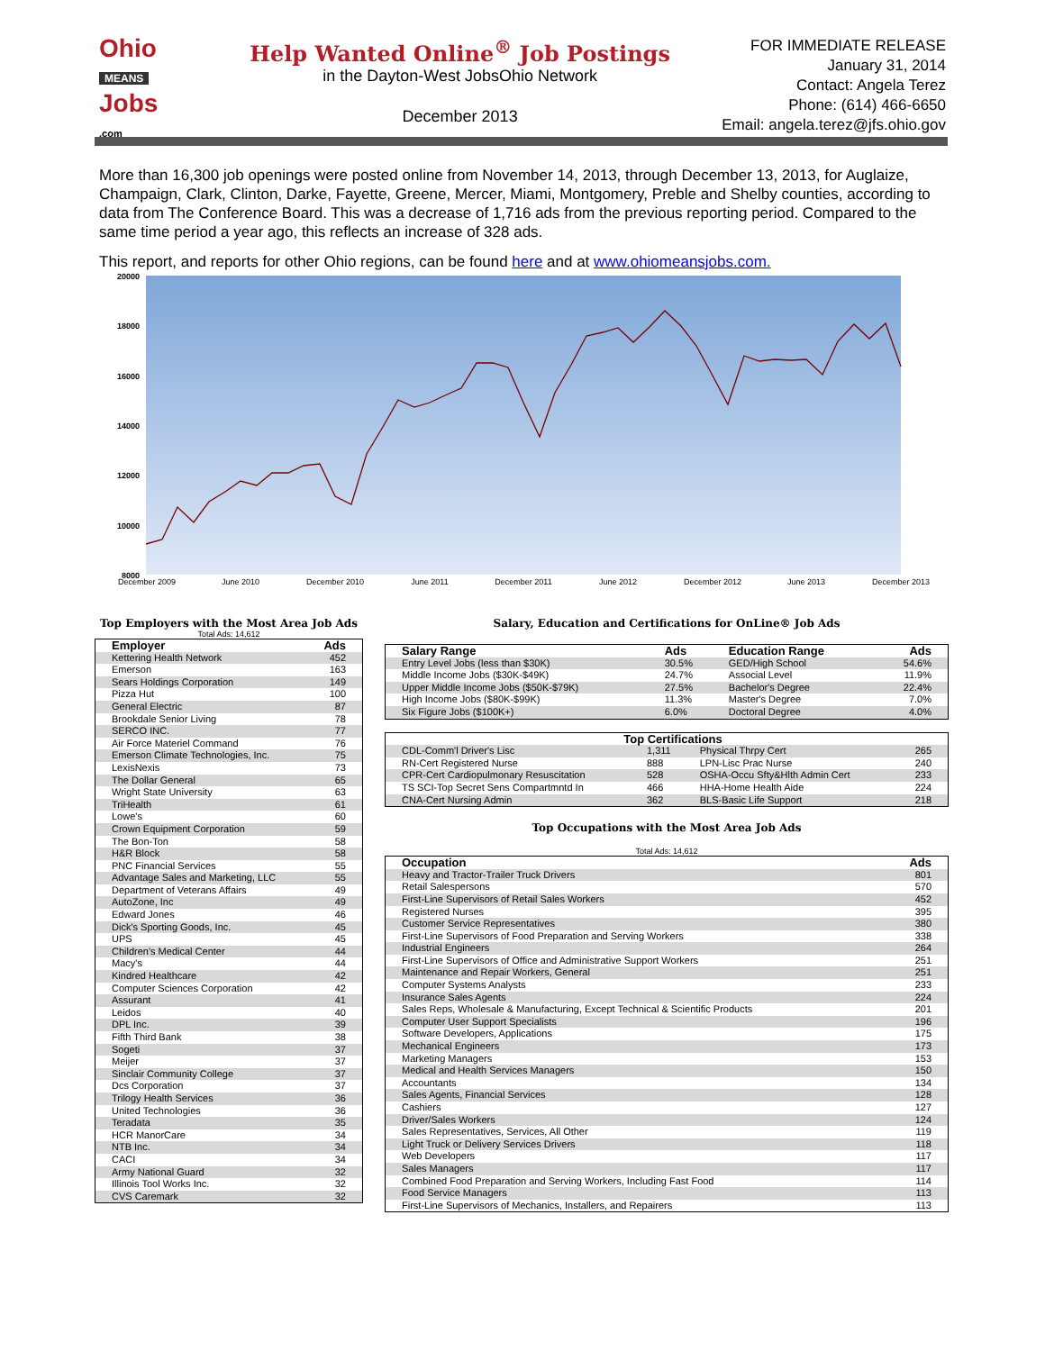Ohio
MEANS
Jobs
.com
Help Wanted Online<sup>®</sup> Job Postings
in the Dayton-West JobsOhio Network
December 2013
FOR IMMEDIATE RELEASE
January 31, 2014
Contact: Angela Terez
Phone: (614) 466-6650
Email: angela.terez@jfs.ohio.gov
More than 16,300 job openings were posted online from November 14, 2013, through December 13, 2013, for Auglaize, Champaign, Clark, Clinton, Darke, Fayette, Greene, Mercer, Miami, Montgomery, Preble and Shelby counties, according to data from The Conference Board. This was a decrease of 1,716 ads from the previous reporting period. Compared to the same time period a year ago, this reflects an increase of 328 ads.
This report, and reports for other Ohio regions, can be found here and at www.ohiomeansjobs.com.
20000
18000
16000
14000
12000
10000
8000
December 2009
June 2010
December 2010
June 2011
December 2011
June 2012
December 2012
June 2013
December 2013
Top Employers with the Most Area Job Ads
Total Ads: 14,612
| Employer | Ads |
| --- | --- |
| Kettering Health Network | 452 |
| Emerson | 163 |
| Sears Holdings Corporation | 149 |
| Pizza Hut | 100 |
| General Electric | 87 |
| Brookdale Senior Living | 78 |
| SERCO INC. | 77 |
| Air Force Materiel Command | 76 |
| Emerson Climate Technologies, Inc. | 75 |
| LexisNexis | 73 |
| The Dollar General | 65 |
| Wright State University | 63 |
| TriHealth | 61 |
| Lowe's | 60 |
| Crown Equipment Corporation | 59 |
| The Bon-Ton | 58 |
| H&R Block | 58 |
| PNC Financial Services | 55 |
| Advantage Sales and Marketing, LLC | 55 |
| Department of Veterans Affairs | 49 |
| AutoZone, Inc | 49 |
| Edward Jones | 46 |
| Dick's Sporting Goods, Inc. | 45 |
| UPS | 45 |
| Children's Medical Center | 44 |
| Macy's | 44 |
| Kindred Healthcare | 42 |
| Computer Sciences Corporation | 42 |
| Assurant | 41 |
| Leidos | 40 |
| DPL Inc. | 39 |
| Fifth Third Bank | 38 |
| Sogeti | 37 |
| Meijer | 37 |
| Sinclair Community College | 37 |
| Dcs Corporation | 37 |
| Trilogy Health Services | 36 |
| United Technologies | 36 |
| Teradata | 35 |
| HCR ManorCare | 34 |
| NTB Inc. | 34 |
| CACI | 34 |
| Army National Guard | 32 |
| Illinois Tool Works Inc. | 32 |
| CVS Caremark | 32 |
Salary, Education and Certifications for OnLine® Job Ads
| Salary Range | Ads | Education Range | Ads |
| --- | --- | --- | --- |
| Entry Level Jobs (less than $30K) | 30.5% | GED/High School | 54.6% |
| Middle Income Jobs ($30K-$49K) | 24.7% | Associal Level | 11.9% |
| Upper Middle Income Jobs ($50K-$79K) | 27.5% | Bachelor's Degree | 22.4% |
| High Income Jobs ($80K-$99K) | 11.3% | Master's Degree | 7.0% |
| Six Figure Jobs ($100K+) | 6.0% | Doctoral Degree | 4.0% |
| Top Certifications | | | |
| --- | --- | --- | --- |
| CDL-Comm'l Driver's Lisc | 1,311 | Physical Thrpy Cert | 265 |
| RN-Cert Registered Nurse | 888 | LPN-Lisc Prac Nurse | 240 |
| CPR-Cert Cardiopulmonary Resuscitation | 528 | OSHA-Occu Sfty&Hlth Admin Cert | 233 |
| TS SCI-Top Secret Sens Compartmntd In | 466 | HHA-Home Health Aide | 224 |
| CNA-Cert Nursing Admin | 362 | BLS-Basic Life Support | 218 |
Top Occupations with the Most Area Job Ads
Total Ads: 14,612
| Occupation | Ads |
| --- | --- |
| Heavy and Tractor-Trailer Truck Drivers | 801 |
| Retail Salespersons | 570 |
| First-Line Supervisors of Retail Sales Workers | 452 |
| Registered Nurses | 395 |
| Customer Service Representatives | 380 |
| First-Line Supervisors of Food Preparation and Serving Workers | 338 |
| Industrial Engineers | 264 |
| First-Line Supervisors of Office and Administrative Support Workers | 251 |
| Maintenance and Repair Workers, General | 251 |
| Computer Systems Analysts | 233 |
| Insurance Sales Agents | 224 |
| Sales Reps, Wholesale & Manufacturing, Except Technical & Scientific Products | 201 |
| Computer User Support Specialists | 196 |
| Software Developers, Applications | 175 |
| Mechanical Engineers | 173 |
| Marketing Managers | 153 |
| Medical and Health Services Managers | 150 |
| Accountants | 134 |
| Sales Agents, Financial Services | 128 |
| Cashiers | 127 |
| Driver/Sales Workers | 124 |
| Sales Representatives, Services, All Other | 119 |
| Light Truck or Delivery Services Drivers | 118 |
| Web Developers | 117 |
| Sales Managers | 117 |
| Combined Food Preparation and Serving Workers, Including Fast Food | 114 |
| Food Service Managers | 113 |
| First-Line Supervisors of Mechanics, Installers, and Repairers | 113 |